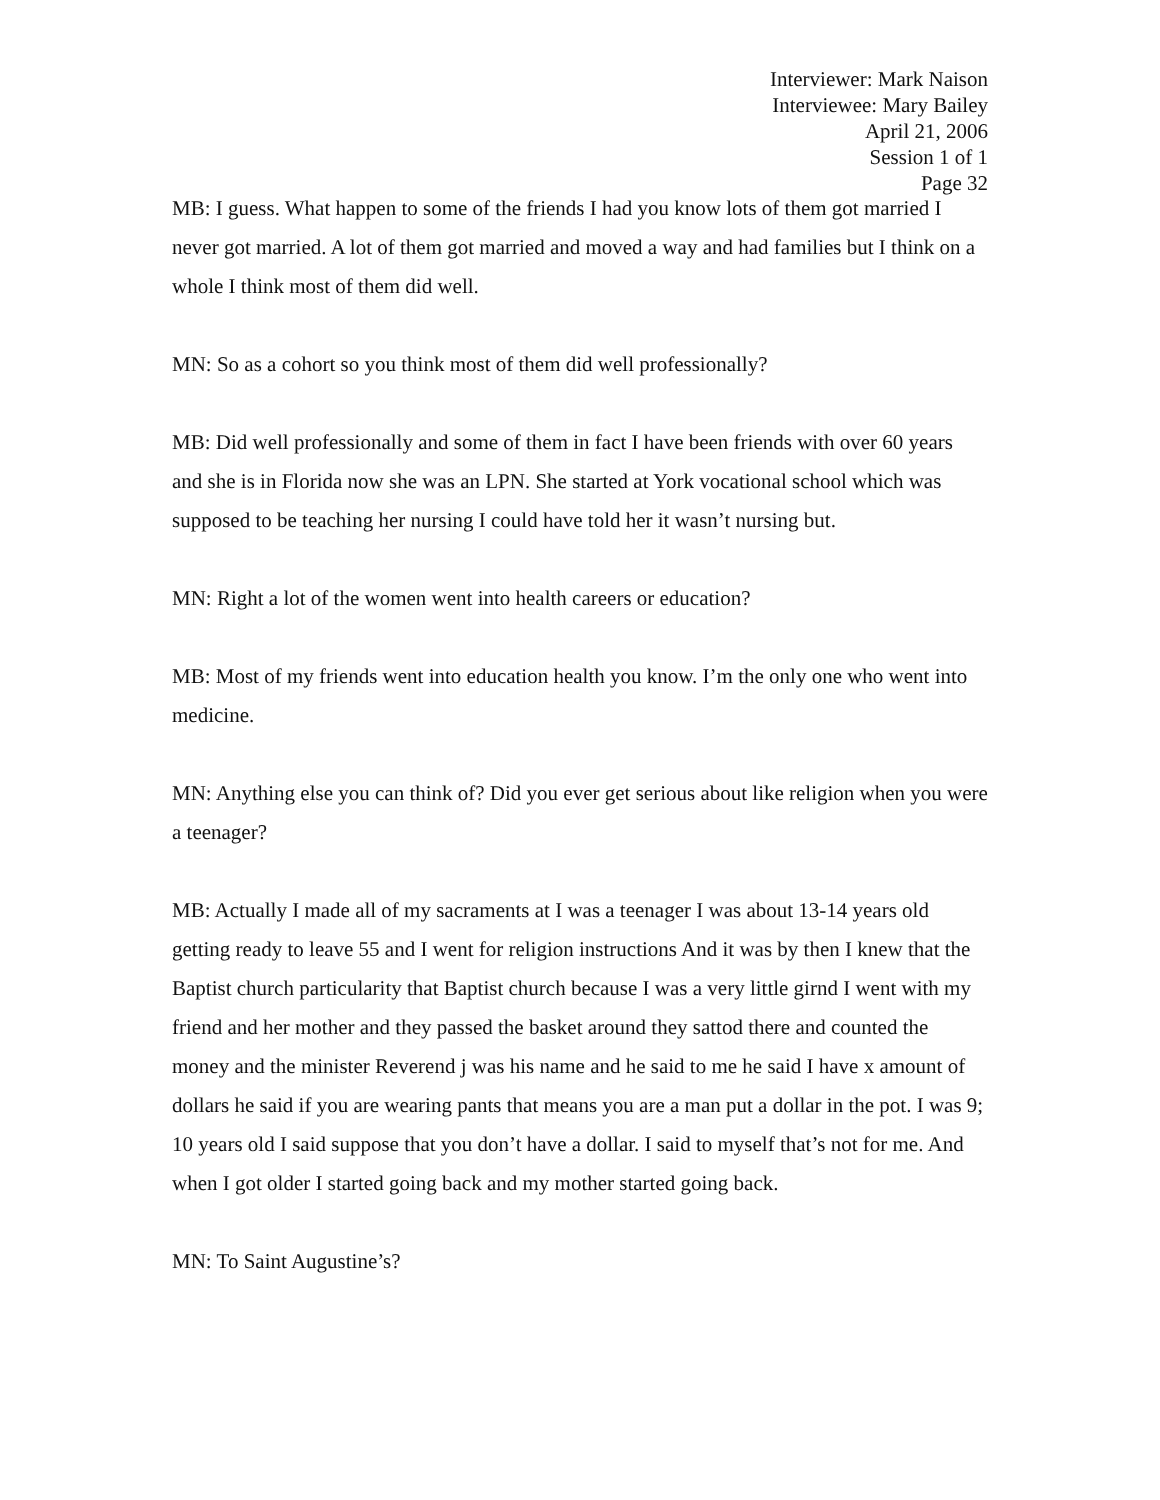Interviewer: Mark Naison
Interviewee: Mary Bailey
April 21, 2006
Session 1 of 1
Page 32
MB: I guess. What happen to some of the friends I had you know lots of them got married I never got married. A lot of them got married and moved a way and had families but I think on a whole I think most of them did well.
MN: So as a cohort so you think most of them did well professionally?
MB: Did well professionally and some of them in fact I have been friends with over 60 years and she is in Florida now she was an LPN. She started at York vocational school which was supposed to be teaching her nursing I could have told her it wasn’t nursing but.
MN: Right a lot of the women went into health careers or education?
MB: Most of my friends went into education health you know. I’m the only one who went into medicine.
MN: Anything else you can think of? Did you ever get serious about like religion when you were a teenager?
MB: Actually I made all of my sacraments at I was a teenager I was about 13-14 years old getting ready to leave 55 and I went for religion instructions And it was by then I knew that the Baptist church particularity that Baptist church because I was a very little girnd I went with my friend and her mother and they passed the basket around they sattod there and counted the money and the minister Reverend j was his name and he said to me he said I have x amount of dollars he said if you are wearing pants that means you are a man put a dollar in the pot. I was 9; 10 years old I said suppose that you don’t have a dollar. I said to myself that’s not for me. And when I got older I started going back and my mother started going back.
MN: To Saint Augustine’s?